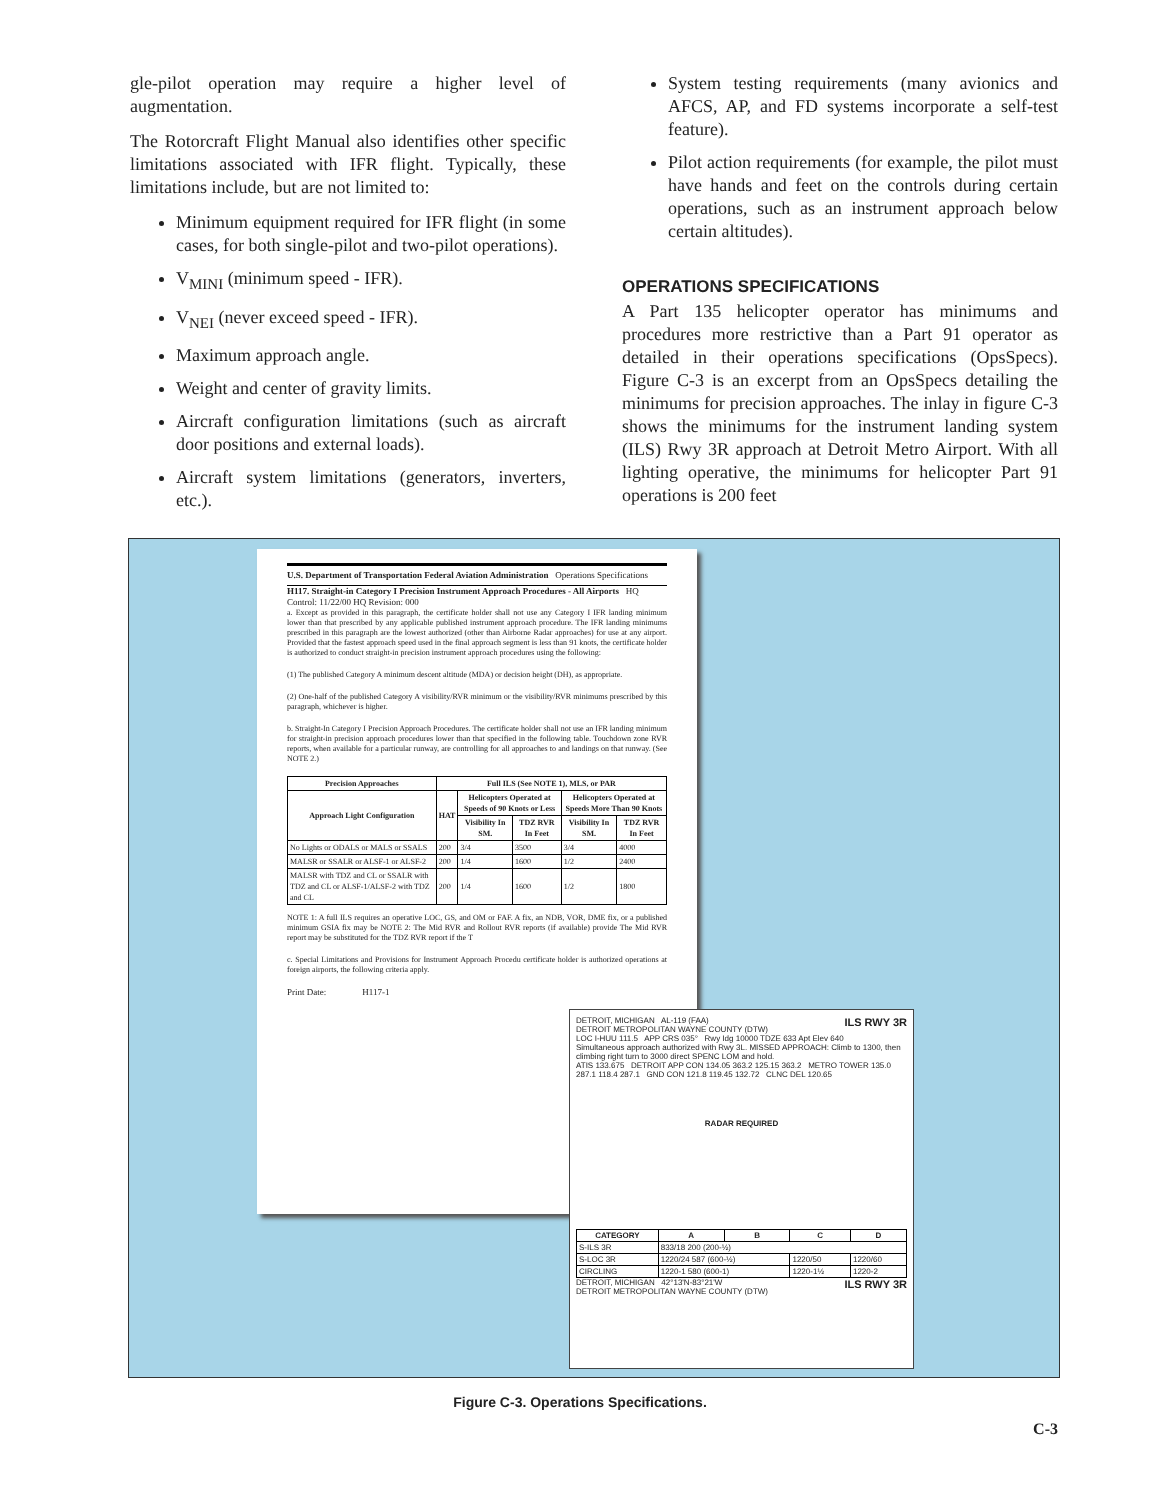gle-pilot operation may require a higher level of augmentation.
The Rotorcraft Flight Manual also identifies other specific limitations associated with IFR flight. Typically, these limitations include, but are not limited to:
Minimum equipment required for IFR flight (in some cases, for both single-pilot and two-pilot operations).
V<sub>MINI</sub> (minimum speed - IFR).
V<sub>NEI</sub> (never exceed speed - IFR).
Maximum approach angle.
Weight and center of gravity limits.
Aircraft configuration limitations (such as aircraft door positions and external loads).
Aircraft system limitations (generators, inverters, etc.).
System testing requirements (many avionics and AFCS, AP, and FD systems incorporate a self-test feature).
Pilot action requirements (for example, the pilot must have hands and feet on the controls during certain operations, such as an instrument approach below certain altitudes).
OPERATIONS SPECIFICATIONS
A Part 135 helicopter operator has minimums and procedures more restrictive than a Part 91 operator as detailed in their operations specifications (OpsSpecs). Figure C-3 is an excerpt from an OpsSpecs detailing the minimums for precision approaches. The inlay in figure C-3 shows the minimums for the instrument landing system (ILS) Rwy 3R approach at Detroit Metro Airport. With all lighting operative, the minimums for helicopter Part 91 operations is 200 feet
U.S. Department of Transportation Federal Aviation Administration Operations Specifications
H117. Straight-in Category I Precision Instrument Approach Procedures - All Airports HQ Control: 11/22/00 HQ Revision: 000
a. Except as provided in this paragraph, the certificate holder shall not use any Category I IFR landing minimum lower than that prescribed by any applicable published instrument approach procedure. The IFR landing minimums prescribed in this paragraph are the lowest authorized (other than Airborne Radar approaches) for use at any airport. Provided that the fastest approach speed used in the final approach segment is less than 91 knots, the certificate holder is authorized to conduct straight-in precision instrument approach procedures using the following:
(1) The published Category A minimum descent altitude (MDA) or decision height (DH), as appropriate.
(2) One-half of the published Category A visibility/RVR minimum or the visibility/RVR minimums prescribed by this paragraph, whichever is higher.
b. Straight-In Category I Precision Approach Procedures. The certificate holder shall not use an IFR landing minimum for straight-in precision approach procedures lower than that specified in the following table. Touchdown zone RVR reports, when available for a particular runway, are controlling for all approaches to and landings on that runway. (See NOTE 2.)
| Precision Approaches | Full ILS (See NOTE 1), MLS, or PAR | | | | |
| --- | --- | --- | --- | --- | --- |
| Approach Light Configuration | HAT | Helicopters Operated at Speeds of 90 Knots or Less | | Helicopters Operated at Speeds More Than 90 Knots | |
| | | Visibility In SM. | TDZ RVR In Feet | Visibility In SM. | TDZ RVR In Feet |
| No Lights or ODALS or MALS or SSALS | 200 | 3/4 | 3500 | 3/4 | 4000 |
| MALSR or SSALR or ALSF-1 or ALSF-2 | 200 | 1/4 | 1600 | 1/2 | 2400 |
| MALSR with TDZ and CL or SSALR with TDZ and CL or ALSF-1/ALSF-2 with TDZ and CL | 200 | 1/4 | 1600 | 1/2 | 1800 |
NOTE 1: A full ILS requires an operative LOC, GS, and OM or FAF. A fix, an NDB, VOR, DME fix, or a published minimum GSIA fix may be NOTE 2: The Mid RVR and Rollout RVR reports (if available) provide The Mid RVR report may be substituted for the TDZ RVR report if the T
c. Special Limitations and Provisions for Instrument Approach Procedu certificate holder is authorized operations at foreign airports, the following criteria apply.
Print Date: H117-1
DETROIT, MICHIGAN AL-119 (FAA) ILS RWY 3R
DETROIT METROPOLITAN WAYNE COUNTY (DTW)
LOC I-HUU 111.5 APP CRS 035° Rwy Idg 10000 TDZE 633 Apt Elev 640
Simultaneous approach authorized with Rwy 3L. MISSED APPROACH: Climb to 1300, then climbing right turn to 3000 direct SPENC LOM and hold.
ATIS 133.675 DETROIT APP CON 134.05 363.2 125.15 363.2 METRO TOWER 135.0 287.1 118.4 287.1 GND CON 121.8 119.45 132.72 CLNC DEL 120.65
RADAR REQUIRED
| CATEGORY | A | B | C | D |
| --- | --- | --- | --- | --- |
| S-ILS 3R | 833/18 200 (200-½) | | | |
| S-LOC 3R | 1220/24 587 (600-½) | | 1220/50 | 1220/60 |
| CIRCLING | 1220-1 580 (600-1) | | 1220-1½ | 1220-2 |
DETROIT, MICHIGAN 42°13'N-83°21'W ILS RWY 3R
DETROIT METROPOLITAN WAYNE COUNTY (DTW)
Figure C-3. Operations Specifications.
C-3